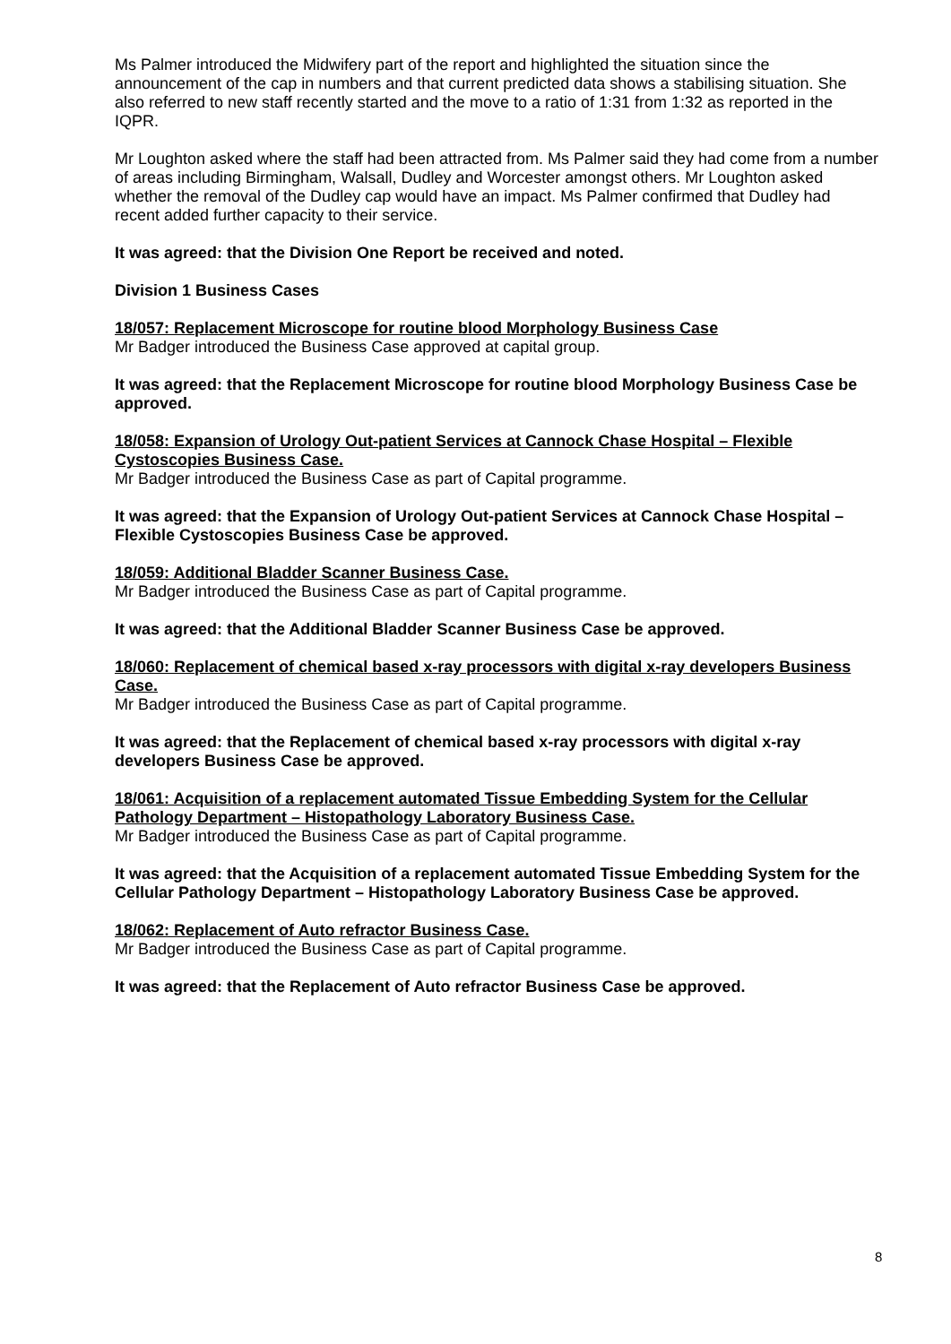Ms Palmer introduced the Midwifery part of the report and highlighted the situation since the announcement of the cap in numbers and that current predicted data shows a stabilising situation. She also referred to new staff recently started and the move to a ratio of 1:31 from 1:32 as reported in the IQPR.
Mr Loughton asked where the staff had been attracted from. Ms Palmer said they had come from a number of areas including Birmingham, Walsall, Dudley and Worcester amongst others. Mr Loughton asked whether the removal of the Dudley cap would have an impact. Ms Palmer confirmed that Dudley had recent added further capacity to their service.
It was agreed: that the Division One Report be received and noted.
Division 1 Business Cases
18/057: Replacement Microscope for routine blood Morphology Business Case
Mr Badger introduced the Business Case approved at capital group.
It was agreed: that the Replacement Microscope for routine blood Morphology Business Case be approved.
18/058: Expansion of Urology Out-patient Services at Cannock Chase Hospital – Flexible Cystoscopies Business Case.
Mr Badger introduced the Business Case as part of Capital programme.
It was agreed: that the Expansion of Urology Out-patient Services at Cannock Chase Hospital – Flexible Cystoscopies Business Case be approved.
18/059: Additional Bladder Scanner Business Case.
Mr Badger introduced the Business Case as part of Capital programme.
It was agreed: that the Additional Bladder Scanner Business Case be approved.
18/060: Replacement of chemical based x-ray processors with digital x-ray developers Business Case.
Mr Badger introduced the Business Case as part of Capital programme.
It was agreed: that the Replacement of chemical based x-ray processors with digital x-ray developers Business Case be approved.
18/061: Acquisition of a replacement automated Tissue Embedding System for the Cellular Pathology Department – Histopathology Laboratory Business Case.
Mr Badger introduced the Business Case as part of Capital programme.
It was agreed: that the Acquisition of a replacement automated Tissue Embedding System for the Cellular Pathology Department – Histopathology Laboratory Business Case be approved.
18/062: Replacement of Auto refractor Business Case.
Mr Badger introduced the Business Case as part of Capital programme.
It was agreed: that the Replacement of Auto refractor Business Case be approved.
8